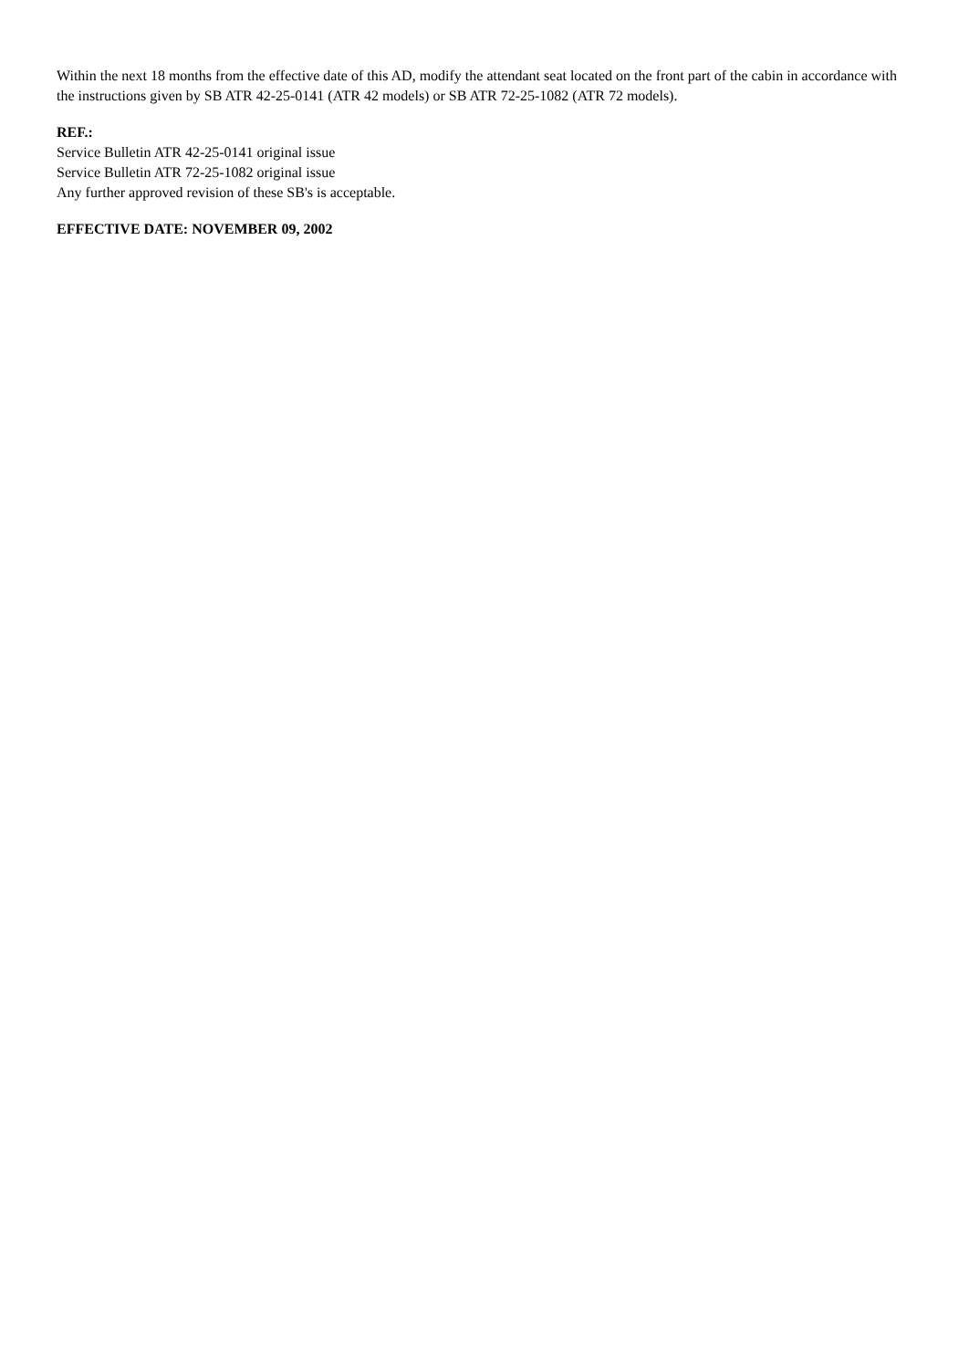Within the next 18 months from the effective date of this AD, modify the attendant seat located on the front part of the cabin in accordance with the instructions given by SB ATR 42-25-0141 (ATR 42 models) or SB ATR 72-25-1082 (ATR 72 models).
REF.:
Service Bulletin ATR 42-25-0141 original issue
Service Bulletin ATR 72-25-1082 original issue
Any further approved revision of these SB's is acceptable.
EFFECTIVE DATE: NOVEMBER 09, 2002